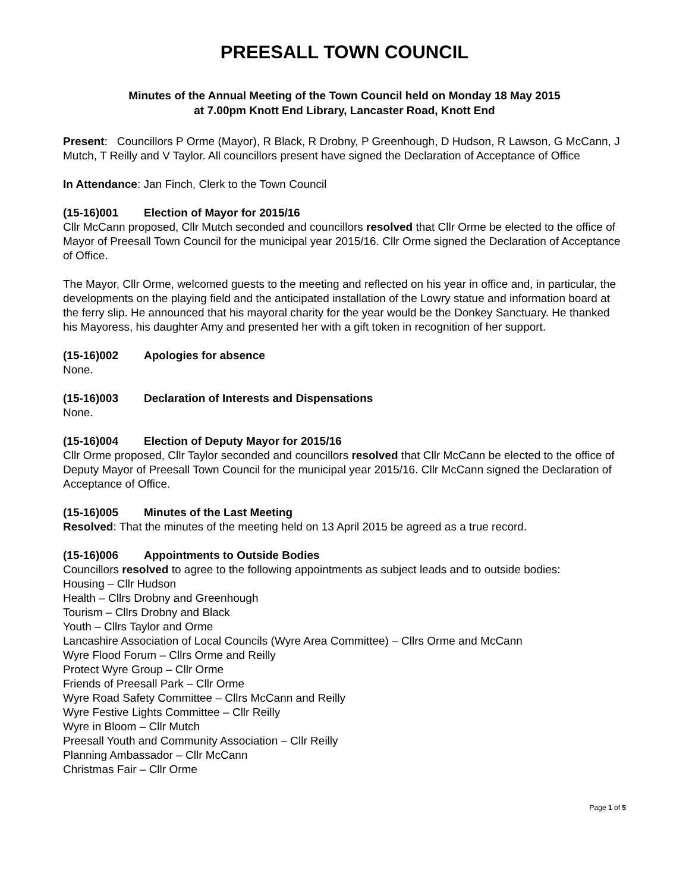PREESALL TOWN COUNCIL
Minutes of the Annual Meeting of the Town Council held on Monday 18 May 2015
at 7.00pm Knott End Library, Lancaster Road, Knott End
Present: Councillors P Orme (Mayor), R Black, R Drobny, P Greenhough, D Hudson, R Lawson, G McCann, J Mutch, T Reilly and V Taylor. All councillors present have signed the Declaration of Acceptance of Office
In Attendance: Jan Finch, Clerk to the Town Council
(15-16)001 Election of Mayor for 2015/16
Cllr McCann proposed, Cllr Mutch seconded and councillors resolved that Cllr Orme be elected to the office of Mayor of Preesall Town Council for the municipal year 2015/16. Cllr Orme signed the Declaration of Acceptance of Office.
The Mayor, Cllr Orme, welcomed guests to the meeting and reflected on his year in office and, in particular, the developments on the playing field and the anticipated installation of the Lowry statue and information board at the ferry slip. He announced that his mayoral charity for the year would be the Donkey Sanctuary. He thanked his Mayoress, his daughter Amy and presented her with a gift token in recognition of her support.
(15-16)002 Apologies for absence
None.
(15-16)003 Declaration of Interests and Dispensations
None.
(15-16)004 Election of Deputy Mayor for 2015/16
Cllr Orme proposed, Cllr Taylor seconded and councillors resolved that Cllr McCann be elected to the office of Deputy Mayor of Preesall Town Council for the municipal year 2015/16. Cllr McCann signed the Declaration of Acceptance of Office.
(15-16)005 Minutes of the Last Meeting
Resolved: That the minutes of the meeting held on 13 April 2015 be agreed as a true record.
(15-16)006 Appointments to Outside Bodies
Councillors resolved to agree to the following appointments as subject leads and to outside bodies:
Housing – Cllr Hudson
Health – Cllrs Drobny and Greenhough
Tourism – Cllrs Drobny and Black
Youth – Cllrs Taylor and Orme
Lancashire Association of Local Councils (Wyre Area Committee) – Cllrs Orme and McCann
Wyre Flood Forum – Cllrs Orme and Reilly
Protect Wyre Group – Cllr Orme
Friends of Preesall Park – Cllr Orme
Wyre Road Safety Committee – Cllrs McCann and Reilly
Wyre Festive Lights Committee – Cllr Reilly
Wyre in Bloom – Cllr Mutch
Preesall Youth and Community Association – Cllr Reilly
Planning Ambassador – Cllr McCann
Christmas Fair – Cllr Orme
Page 1 of 5